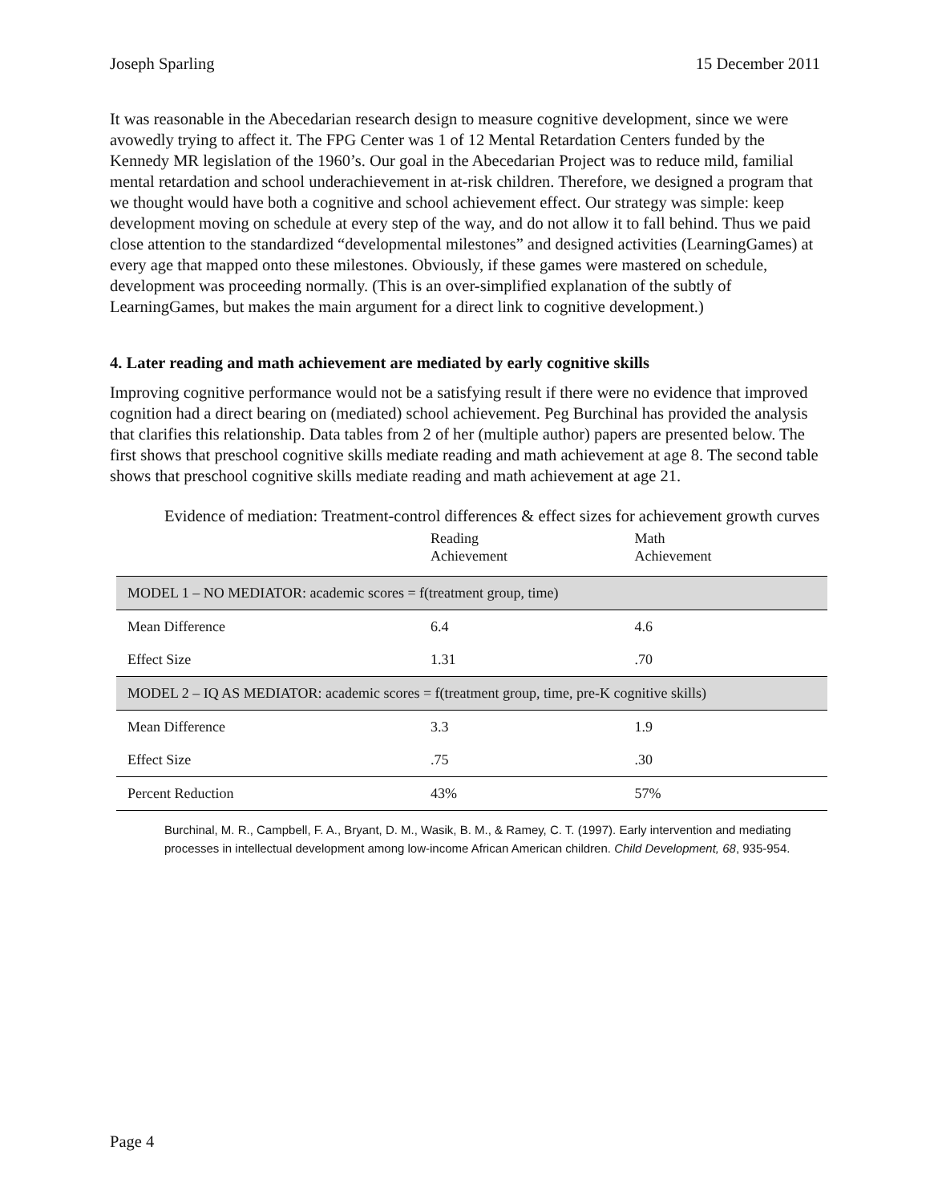Joseph Sparling 15 December 2011
It was reasonable in the Abecedarian research design to measure cognitive development, since we were avowedly trying to affect it. The FPG Center was 1 of 12 Mental Retardation Centers funded by the Kennedy MR legislation of the 1960’s. Our goal in the Abecedarian Project was to reduce mild, familial mental retardation and school underachievement in at-risk children. Therefore, we designed a program that we thought would have both a cognitive and school achievement effect. Our strategy was simple: keep development moving on schedule at every step of the way, and do not allow it to fall behind. Thus we paid close attention to the standardized “developmental milestones” and designed activities (LearningGames) at every age that mapped onto these milestones. Obviously, if these games were mastered on schedule, development was proceeding normally. (This is an over-simplified explanation of the subtly of LearningGames, but makes the main argument for a direct link to cognitive development.)
4. Later reading and math achievement are mediated by early cognitive skills
Improving cognitive performance would not be a satisfying result if there were no evidence that improved cognition had a direct bearing on (mediated) school achievement. Peg Burchinal has provided the analysis that clarifies this relationship. Data tables from 2 of her (multiple author) papers are presented below. The first shows that preschool cognitive skills mediate reading and math achievement at age 8. The second table shows that preschool cognitive skills mediate reading and math achievement at age 21.
Evidence of mediation: Treatment-control differences & effect sizes for achievement growth curves
| | Reading Achievement | Math Achievement |
| --- | --- | --- |
| MODEL 1 – NO MEDIATOR: academic scores = f(treatment group, time) | | |
| Mean Difference | 6.4 | 4.6 |
| Effect Size | 1.31 | .70 |
| MODEL 2 – IQ AS MEDIATOR: academic scores = f(treatment group, time, pre-K cognitive skills) | | |
| Mean Difference | 3.3 | 1.9 |
| Effect Size | .75 | .30 |
| Percent Reduction | 43% | 57% |
Burchinal, M. R., Campbell, F. A., Bryant, D. M., Wasik, B. M., & Ramey, C. T. (1997). Early intervention and mediating processes in intellectual development among low-income African American children. Child Development, 68, 935-954.
Page 4